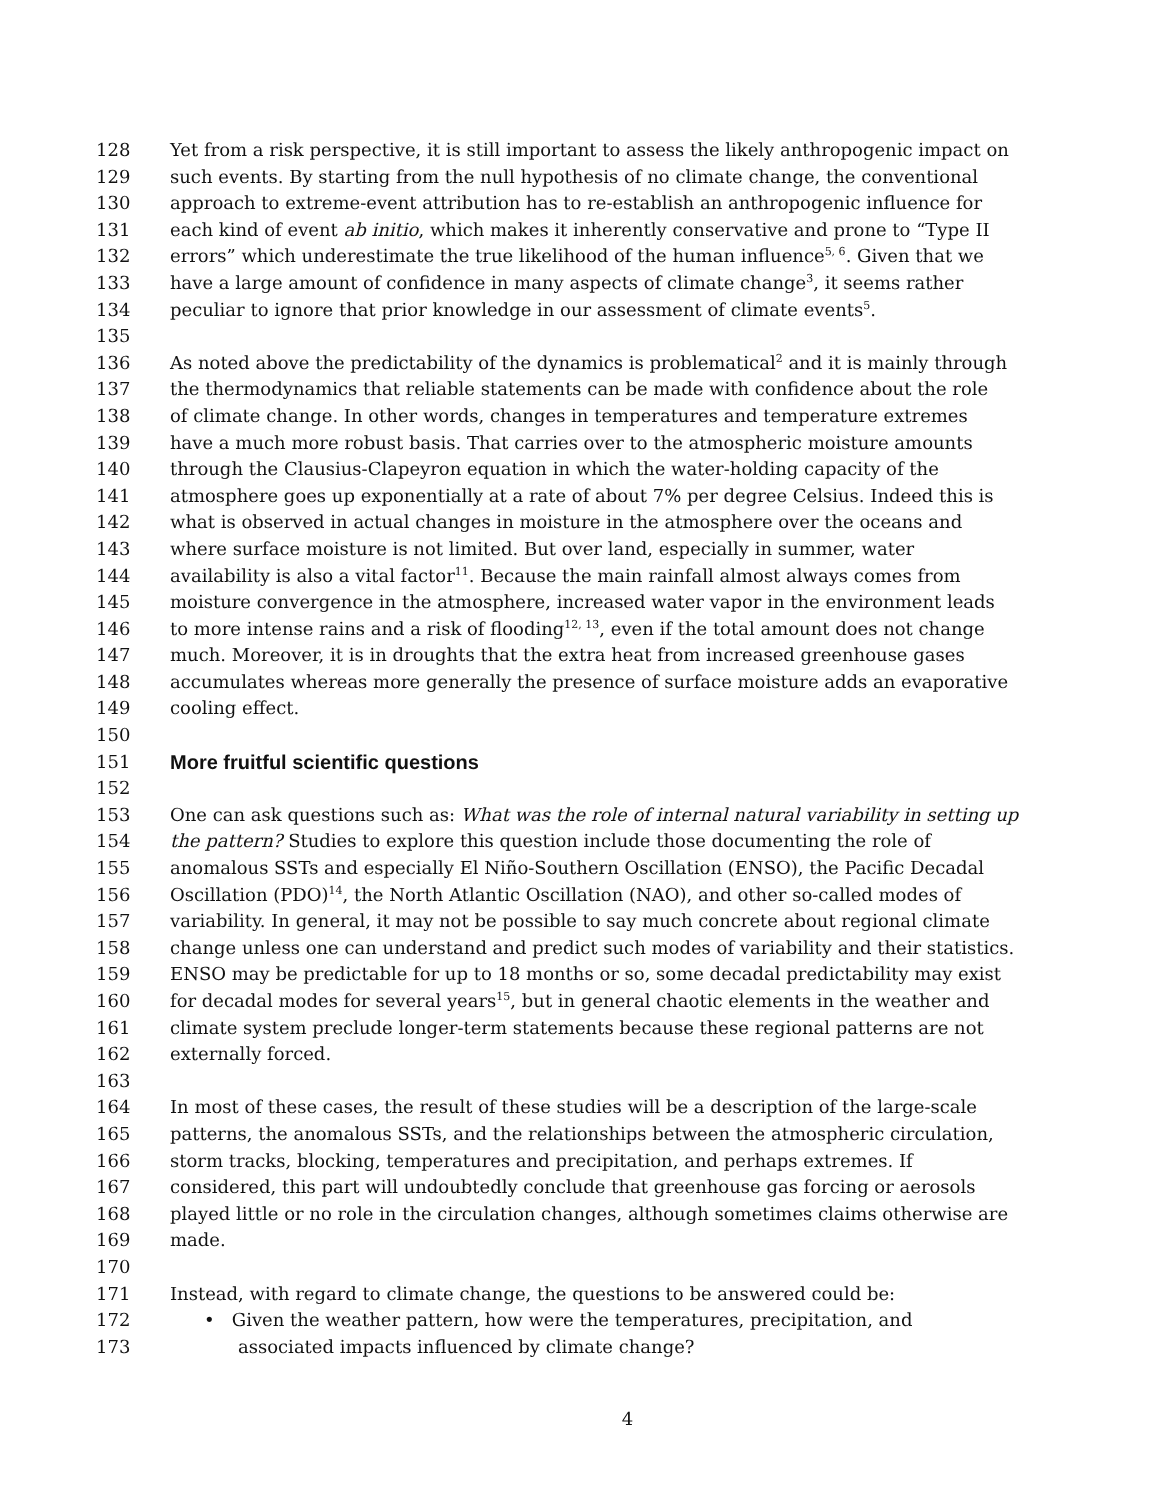128 Yet from a risk perspective, it is still important to assess the likely anthropogenic impact on
129 such events. By starting from the null hypothesis of no climate change, the conventional
130 approach to extreme-event attribution has to re-establish an anthropogenic influence for
131 each kind of event ab initio, which makes it inherently conservative and prone to “Type II
132 errors” which underestimate the true likelihood of the human influence<sup>5, 6</sup>. Given that we
133 have a large amount of confidence in many aspects of climate change<sup>3</sup>, it seems rather
134 peculiar to ignore that prior knowledge in our assessment of climate events<sup>5</sup>.
135
136 As noted above the predictability of the dynamics is problematical<sup>2</sup> and it is mainly through
137 the thermodynamics that reliable statements can be made with confidence about the role
138 of climate change. In other words, changes in temperatures and temperature extremes
139 have a much more robust basis. That carries over to the atmospheric moisture amounts
140 through the Clausius-Clapeyron equation in which the water-holding capacity of the
141 atmosphere goes up exponentially at a rate of about 7% per degree Celsius. Indeed this is
142 what is observed in actual changes in moisture in the atmosphere over the oceans and
143 where surface moisture is not limited. But over land, especially in summer, water
144 availability is also a vital factor<sup>11</sup>. Because the main rainfall almost always comes from
145 moisture convergence in the atmosphere, increased water vapor in the environment leads
146 to more intense rains and a risk of flooding<sup>12, 13</sup>, even if the total amount does not change
147 much. Moreover, it is in droughts that the extra heat from increased greenhouse gases
148 accumulates whereas more generally the presence of surface moisture adds an evaporative
149 cooling effect.
150
151 More fruitful scientific questions
152
153 One can ask questions such as: What was the role of internal natural variability in setting up
154 the pattern? Studies to explore this question include those documenting the role of
155 anomalous SSTs and especially El Niño-Southern Oscillation (ENSO), the Pacific Decadal
156 Oscillation (PDO)<sup>14</sup>, the North Atlantic Oscillation (NAO), and other so-called modes of
157 variability. In general, it may not be possible to say much concrete about regional climate
158 change unless one can understand and predict such modes of variability and their statistics.
159 ENSO may be predictable for up to 18 months or so, some decadal predictability may exist
160 for decadal modes for several years<sup>15</sup>, but in general chaotic elements in the weather and
161 climate system preclude longer-term statements because these regional patterns are not
162 externally forced.
163
164 In most of these cases, the result of these studies will be a description of the large-scale
165 patterns, the anomalous SSTs, and the relationships between the atmospheric circulation,
166 storm tracks, blocking, temperatures and precipitation, and perhaps extremes. If
167 considered, this part will undoubtedly conclude that greenhouse gas forcing or aerosols
168 played little or no role in the circulation changes, although sometimes claims otherwise are
169 made.
170
171 Instead, with regard to climate change, the questions to be answered could be:
172 • Given the weather pattern, how were the temperatures, precipitation, and
173 associated impacts influenced by climate change?
4